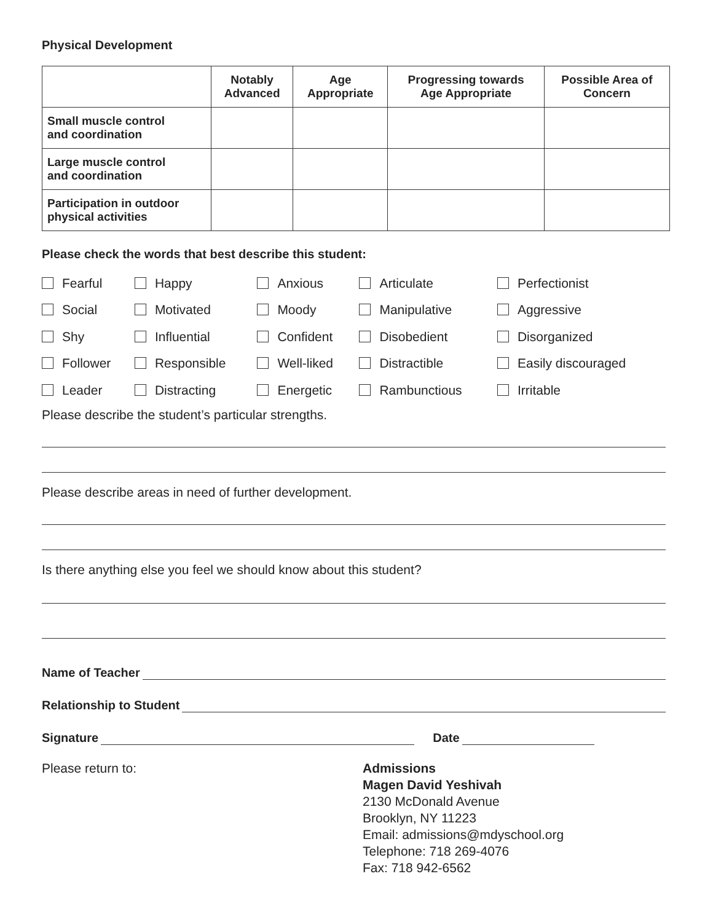Physical Development
| | Notably Advanced | Age Appropriate | Progressing towards Age Appropriate | Possible Area of Concern |
| --- | --- | --- | --- | --- |
| Small muscle control and coordination | | | | |
| Large muscle control and coordination | | | | |
| Participation in outdoor physical activities | | | | |
Please check the words that best describe this student:
| Fearful | Happy | Anxious | Articulate | Perfectionist |
| Social | Motivated | Moody | Manipulative | Aggressive |
| Shy | Influential | Confident | Disobedient | Disorganized |
| Follower | Responsible | Well-liked | Distractible | Easily discouraged |
| Leader | Distracting | Energetic | Rambunctious | Irritable |
Please describe the student’s particular strengths.
Please describe areas in need of further development.
Is there anything else you feel we should know about this student?
Name of Teacher
Relationship to Student
Signature Date
Please return to: Admissions
Magen David Yeshivah
2130 McDonald Avenue
Brooklyn, NY 11223
Email: admissions@mdyschool.org
Telephone: 718 269-4076
Fax: 718 942-6562